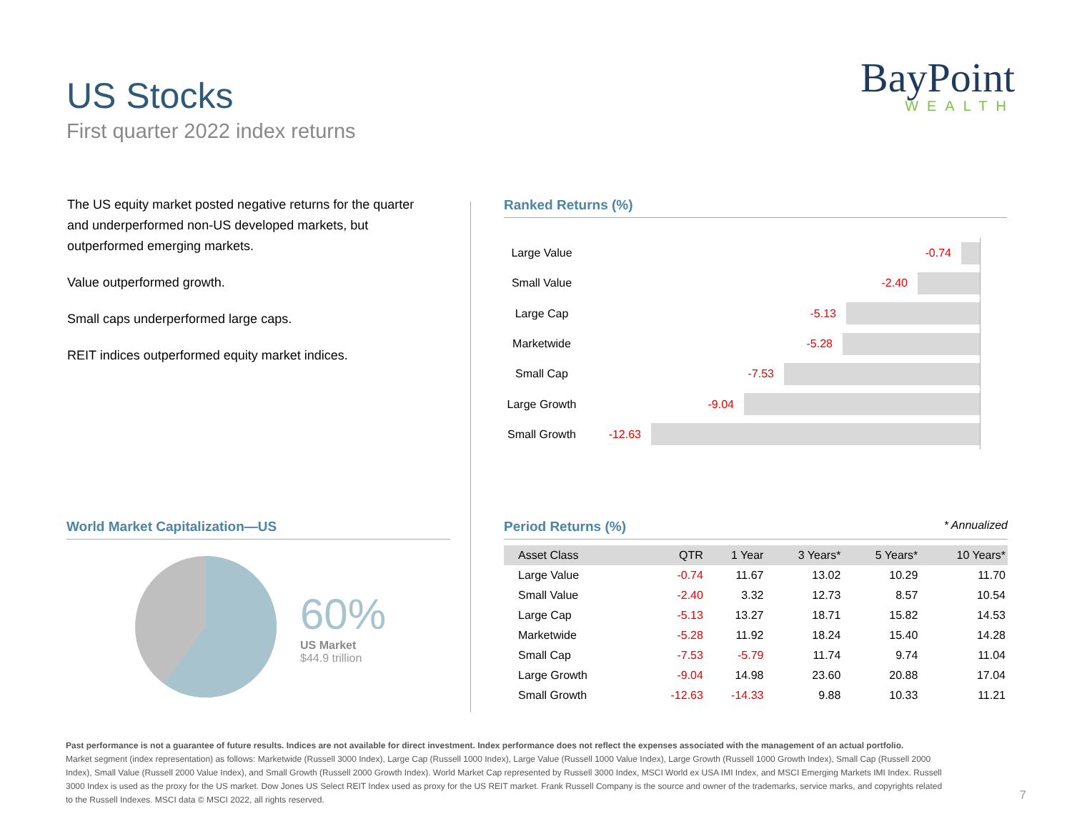US Stocks
First quarter 2022 index returns
BayPoint
WEALTH
The US equity market posted negative returns for the quarter and underperformed non-US developed markets, but outperformed emerging markets.
Value outperformed growth.
Small caps underperformed large caps.
REIT indices outperformed equity market indices.
Ranked Returns (%)
Large Value
-0.74
Small Value
-2.40
Large Cap
-5.13
Marketwide
-5.28
Small Cap
-7.53
Large Growth
-9.04
Small Growth
-12.63
World Market Capitalization—US
60%
US Market
$44.9 trillion
Period Returns (%) * Annualized
| Asset Class | QTR | 1 Year | 3 Years* | 5 Years* | 10 Years* |
| --- | --- | --- | --- | --- | --- |
| Large Value | -0.74 | 11.67 | 13.02 | 10.29 | 11.70 |
| Small Value | -2.40 | 3.32 | 12.73 | 8.57 | 10.54 |
| Large Cap | -5.13 | 13.27 | 18.71 | 15.82 | 14.53 |
| Marketwide | -5.28 | 11.92 | 18.24 | 15.40 | 14.28 |
| Small Cap | -7.53 | -5.79 | 11.74 | 9.74 | 11.04 |
| Large Growth | -9.04 | 14.98 | 23.60 | 20.88 | 17.04 |
| Small Growth | -12.63 | -14.33 | 9.88 | 10.33 | 11.21 |
Past performance is not a guarantee of future results. Indices are not available for direct investment. Index performance does not reflect the expenses associated with the management of an actual portfolio.
Market segment (index representation) as follows: Marketwide (Russell 3000 Index), Large Cap (Russell 1000 Index), Large Value (Russell 1000 Value Index), Large Growth (Russell 1000 Growth Index), Small Cap (Russell 2000 Index), Small Value (Russell 2000 Value Index), and Small Growth (Russell 2000 Growth Index). World Market Cap represented by Russell 3000 Index, MSCI World ex USA IMI Index, and MSCI Emerging Markets IMI Index. Russell 3000 Index is used as the proxy for the US market. Dow Jones US Select REIT Index used as proxy for the US REIT market. Frank Russell Company is the source and owner of the trademarks, service marks, and copyrights related to the Russell Indexes. MSCI data © MSCI 2022, all rights reserved.
7